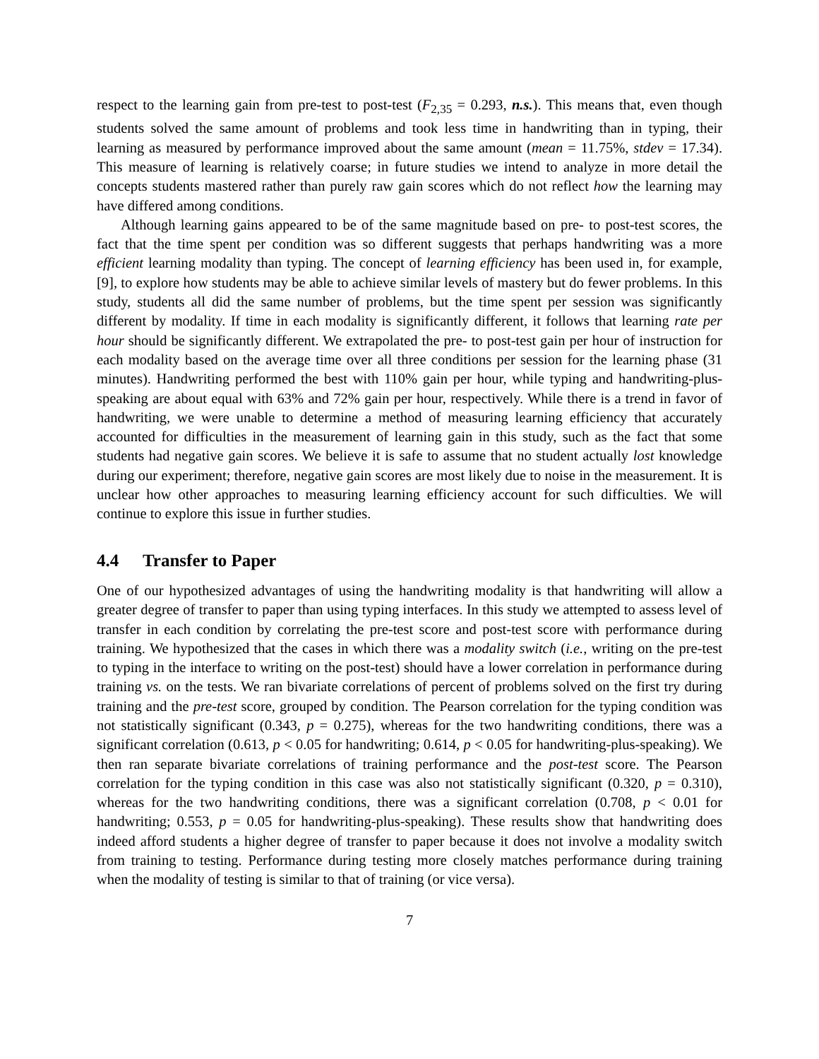respect to the learning gain from pre-test to post-test (F<sub>2,35</sub> = 0.293, n.s.). This means that, even though students solved the same amount of problems and took less time in handwriting than in typing, their learning as measured by performance improved about the same amount (mean = 11.75%, stdev = 17.34). This measure of learning is relatively coarse; in future studies we intend to analyze in more detail the concepts students mastered rather than purely raw gain scores which do not reflect how the learning may have differed among conditions.
Although learning gains appeared to be of the same magnitude based on pre- to post-test scores, the fact that the time spent per condition was so different suggests that perhaps handwriting was a more efficient learning modality than typing. The concept of learning efficiency has been used in, for example, [9], to explore how students may be able to achieve similar levels of mastery but do fewer problems. In this study, students all did the same number of problems, but the time spent per session was significantly different by modality. If time in each modality is significantly different, it follows that learning rate per hour should be significantly different. We extrapolated the pre- to post-test gain per hour of instruction for each modality based on the average time over all three conditions per session for the learning phase (31 minutes). Handwriting performed the best with 110% gain per hour, while typing and handwriting-plus-speaking are about equal with 63% and 72% gain per hour, respectively. While there is a trend in favor of handwriting, we were unable to determine a method of measuring learning efficiency that accurately accounted for difficulties in the measurement of learning gain in this study, such as the fact that some students had negative gain scores. We believe it is safe to assume that no student actually lost knowledge during our experiment; therefore, negative gain scores are most likely due to noise in the measurement. It is unclear how other approaches to measuring learning efficiency account for such difficulties. We will continue to explore this issue in further studies.
4.4 Transfer to Paper
One of our hypothesized advantages of using the handwriting modality is that handwriting will allow a greater degree of transfer to paper than using typing interfaces. In this study we attempted to assess level of transfer in each condition by correlating the pre-test score and post-test score with performance during training. We hypothesized that the cases in which there was a modality switch (i.e., writing on the pre-test to typing in the interface to writing on the post-test) should have a lower correlation in performance during training vs. on the tests. We ran bivariate correlations of percent of problems solved on the first try during training and the pre-test score, grouped by condition. The Pearson correlation for the typing condition was not statistically significant (0.343, p = 0.275), whereas for the two handwriting conditions, there was a significant correlation (0.613, p < 0.05 for handwriting; 0.614, p < 0.05 for handwriting-plus-speaking). We then ran separate bivariate correlations of training performance and the post-test score. The Pearson correlation for the typing condition in this case was also not statistically significant (0.320, p = 0.310), whereas for the two handwriting conditions, there was a significant correlation (0.708, p < 0.01 for handwriting; 0.553, p = 0.05 for handwriting-plus-speaking). These results show that handwriting does indeed afford students a higher degree of transfer to paper because it does not involve a modality switch from training to testing. Performance during testing more closely matches performance during training when the modality of testing is similar to that of training (or vice versa).
7